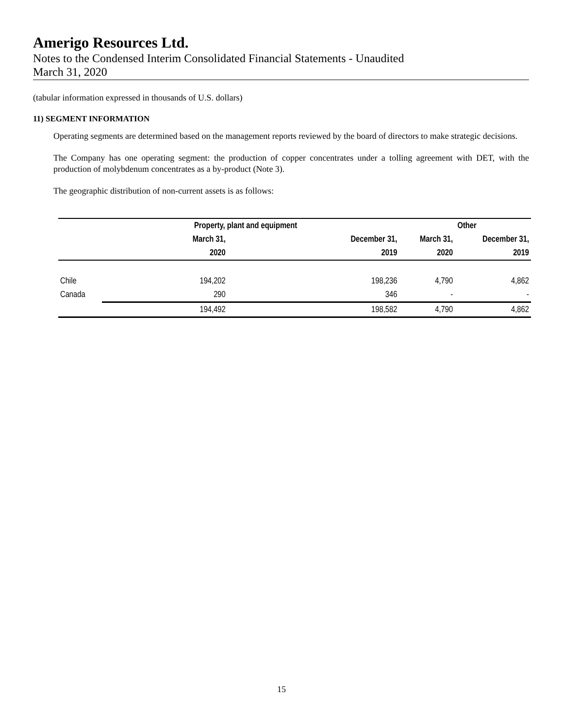Amerigo Resources Ltd.
Notes to the Condensed Interim Consolidated Financial Statements - Unaudited
March 31, 2020
(tabular information expressed in thousands of U.S. dollars)
11) SEGMENT INFORMATION
Operating segments are determined based on the management reports reviewed by the board of directors to make strategic decisions.
The Company has one operating segment: the production of copper concentrates under a tolling agreement with DET, with the production of molybdenum concentrates as a by-product (Note 3).
The geographic distribution of non-current assets is as follows:
| | Property, plant and equipment | | Other | |
| --- | --- | --- | --- | --- |
| | March 31, | December 31, | March 31, | December 31, |
| | 2020 | 2019 | 2020 | 2019 |
| Chile | 194,202 | 198,236 | 4,790 | 4,862 |
| Canada | 290 | 346 | - | - |
| | 194,492 | 198,582 | 4,790 | 4,862 |
15